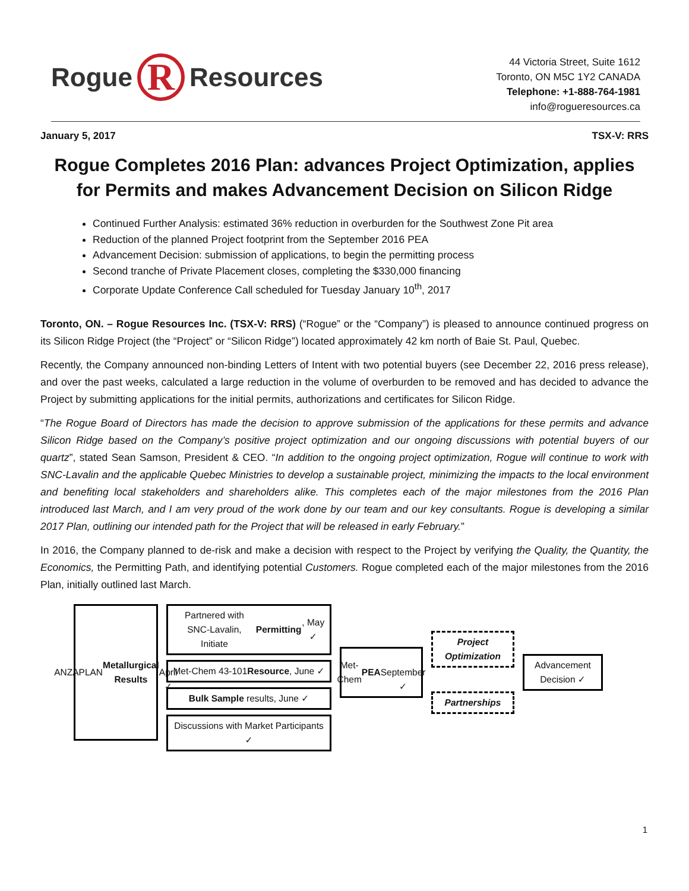Rogue R Resources
44 Victoria Street, Suite 1612
Toronto, ON M5C 1Y2 CANADA
Telephone: +1-888-764-1981
info@rogueresources.ca
January 5, 2017 TSX-V: RRS
Rogue Completes 2016 Plan: advances Project Optimization, applies for Permits and makes Advancement Decision on Silicon Ridge
Continued Further Analysis: estimated 36% reduction in overburden for the Southwest Zone Pit area
Reduction of the planned Project footprint from the September 2016 PEA
Advancement Decision: submission of applications, to begin the permitting process
Second tranche of Private Placement closes, completing the $330,000 financing
Corporate Update Conference Call scheduled for Tuesday January 10<sup>th</sup>, 2017
Toronto, ON. – Rogue Resources Inc. (TSX-V: RRS) (“Rogue” or the “Company”) is pleased to announce continued progress on its Silicon Ridge Project (the “Project” or “Silicon Ridge”) located approximately 42 km north of Baie St. Paul, Quebec.
Recently, the Company announced non-binding Letters of Intent with two potential buyers (see December 22, 2016 press release), and over the past weeks, calculated a large reduction in the volume of overburden to be removed and has decided to advance the Project by submitting applications for the initial permits, authorizations and certificates for Silicon Ridge.
“The Rogue Board of Directors has made the decision to approve submission of the applications for these permits and advance Silicon Ridge based on the Company’s positive project optimization and our ongoing discussions with potential buyers of our quartz”, stated Sean Samson, President & CEO. “In addition to the ongoing project optimization, Rogue will continue to work with SNC-Lavalin and the applicable Quebec Ministries to develop a sustainable project, minimizing the impacts to the local environment and benefiting local stakeholders and shareholders alike. This completes each of the major milestones from the 2016 Plan introduced last March, and I am very proud of the work done by our team and our key consultants. Rogue is developing a similar 2017 Plan, outlining our intended path for the Project that will be released in early February.”
In 2016, the Company planned to de-risk and make a decision with respect to the Project by verifying the Quality, the Quantity, the Economics, the Permitting Path, and identifying potential Customers. Rogue completed each of the major milestones from the 2016 Plan, initially outlined last March.
ANZAPLAN
Metallurgical Results
April
✓
Partnered with SNC-Lavalin,
Initiate Permitting, May ✓
Met-Chem 43-101
Resource, June ✓
Bulk Sample results, June ✓
Discussions with Market Participants ✓
Met-Chem PEA
September ✓
Project Optimization
Partnerships
Advancement
Decision ✓
1